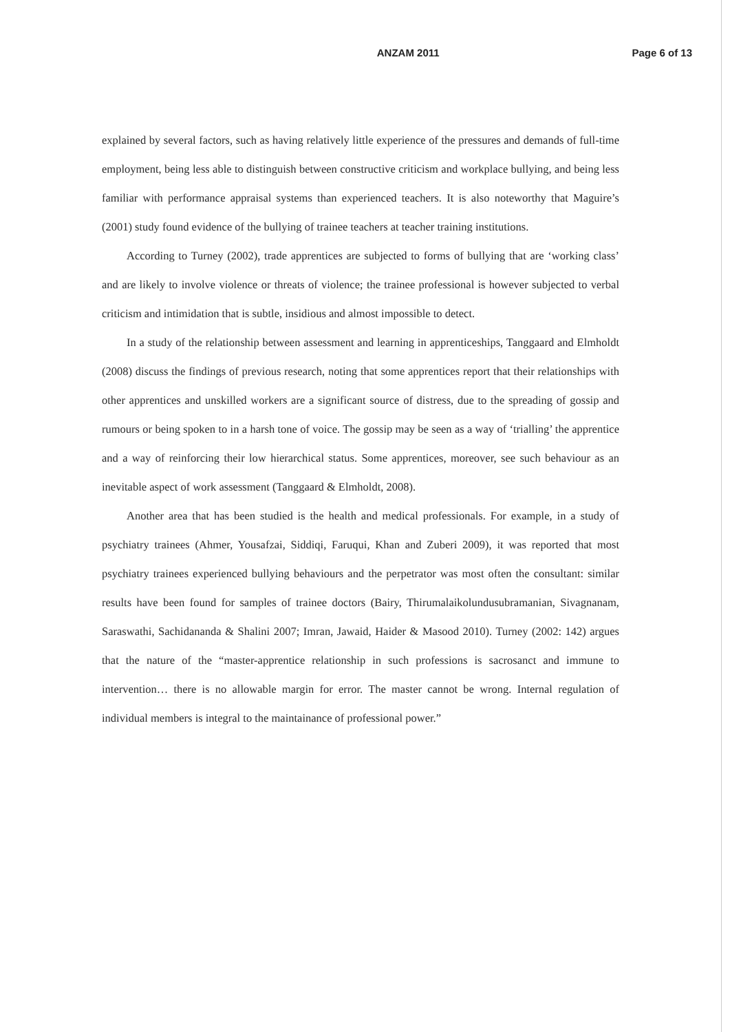ANZAM 2011 Page 6 of 13
explained by several factors, such as having relatively little experience of the pressures and demands of full-time employment, being less able to distinguish between constructive criticism and workplace bullying, and being less familiar with performance appraisal systems than experienced teachers. It is also noteworthy that Maguire’s (2001) study found evidence of the bullying of trainee teachers at teacher training institutions.
According to Turney (2002), trade apprentices are subjected to forms of bullying that are ‘working class’ and are likely to involve violence or threats of violence; the trainee professional is however subjected to verbal criticism and intimidation that is subtle, insidious and almost impossible to detect.
In a study of the relationship between assessment and learning in apprenticeships, Tanggaard and Elmholdt (2008) discuss the findings of previous research, noting that some apprentices report that their relationships with other apprentices and unskilled workers are a significant source of distress, due to the spreading of gossip and rumours or being spoken to in a harsh tone of voice. The gossip may be seen as a way of ‘trialling’ the apprentice and a way of reinforcing their low hierarchical status. Some apprentices, moreover, see such behaviour as an inevitable aspect of work assessment (Tanggaard & Elmholdt, 2008).
Another area that has been studied is the health and medical professionals. For example, in a study of psychiatry trainees (Ahmer, Yousafzai, Siddiqi, Faruqui, Khan and Zuberi 2009), it was reported that most psychiatry trainees experienced bullying behaviours and the perpetrator was most often the consultant: similar results have been found for samples of trainee doctors (Bairy, Thirumalaikolundusubramanian, Sivagnanam, Saraswathi, Sachidananda & Shalini 2007; Imran, Jawaid, Haider & Masood 2010). Turney (2002: 142) argues that the nature of the “master-apprentice relationship in such professions is sacrosanct and immune to intervention… there is no allowable margin for error. The master cannot be wrong. Internal regulation of individual members is integral to the maintainance of professional power.”